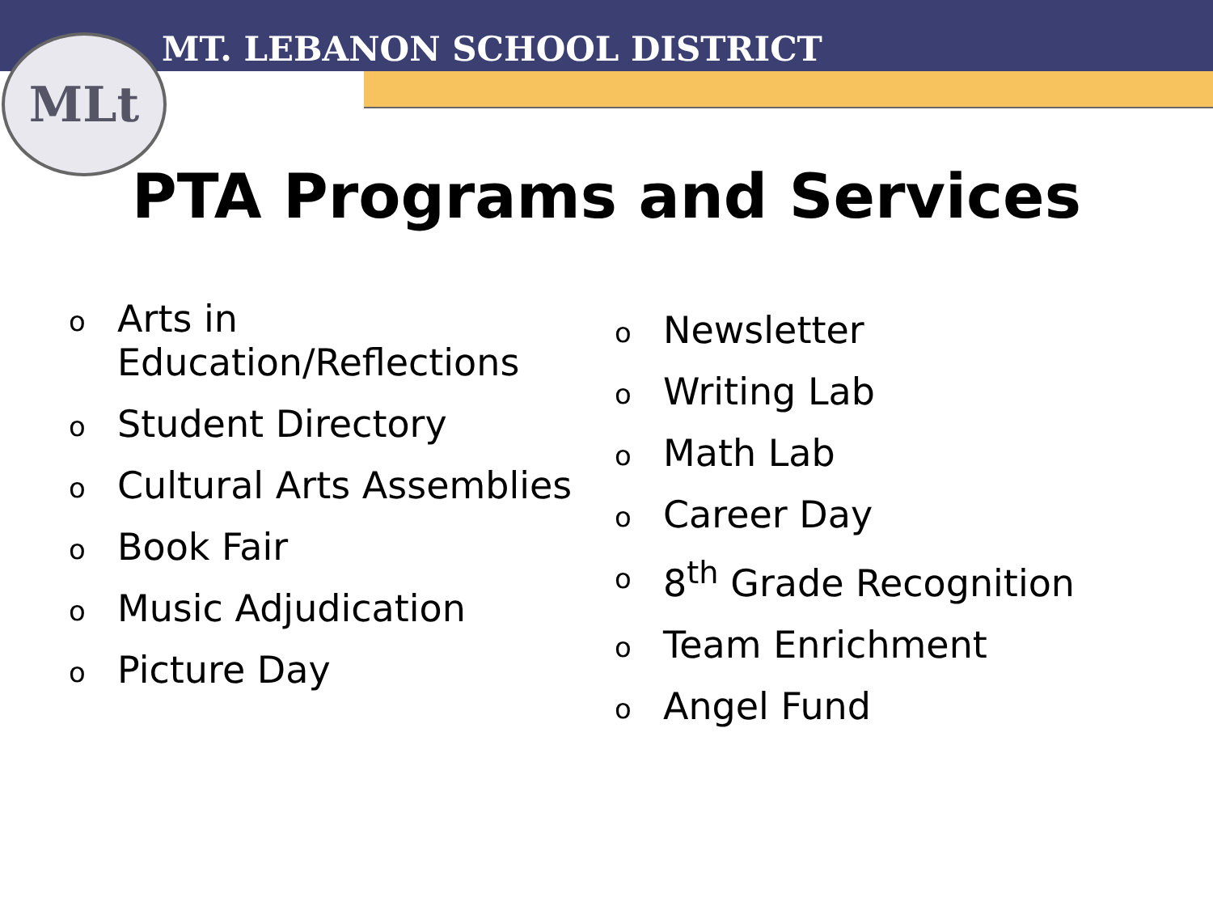MLt
MT. LEBANON SCHOOL DISTRICT
PTA Programs and Services
o Arts in Education/Reflections
o Student Directory
o Cultural Arts Assemblies
o Book Fair
o Music Adjudication
o Picture Day
o Newsletter
o Writing Lab
o Math Lab
o Career Day
o 8<sup>th</sup> Grade Recognition
o Team Enrichment
o Angel Fund